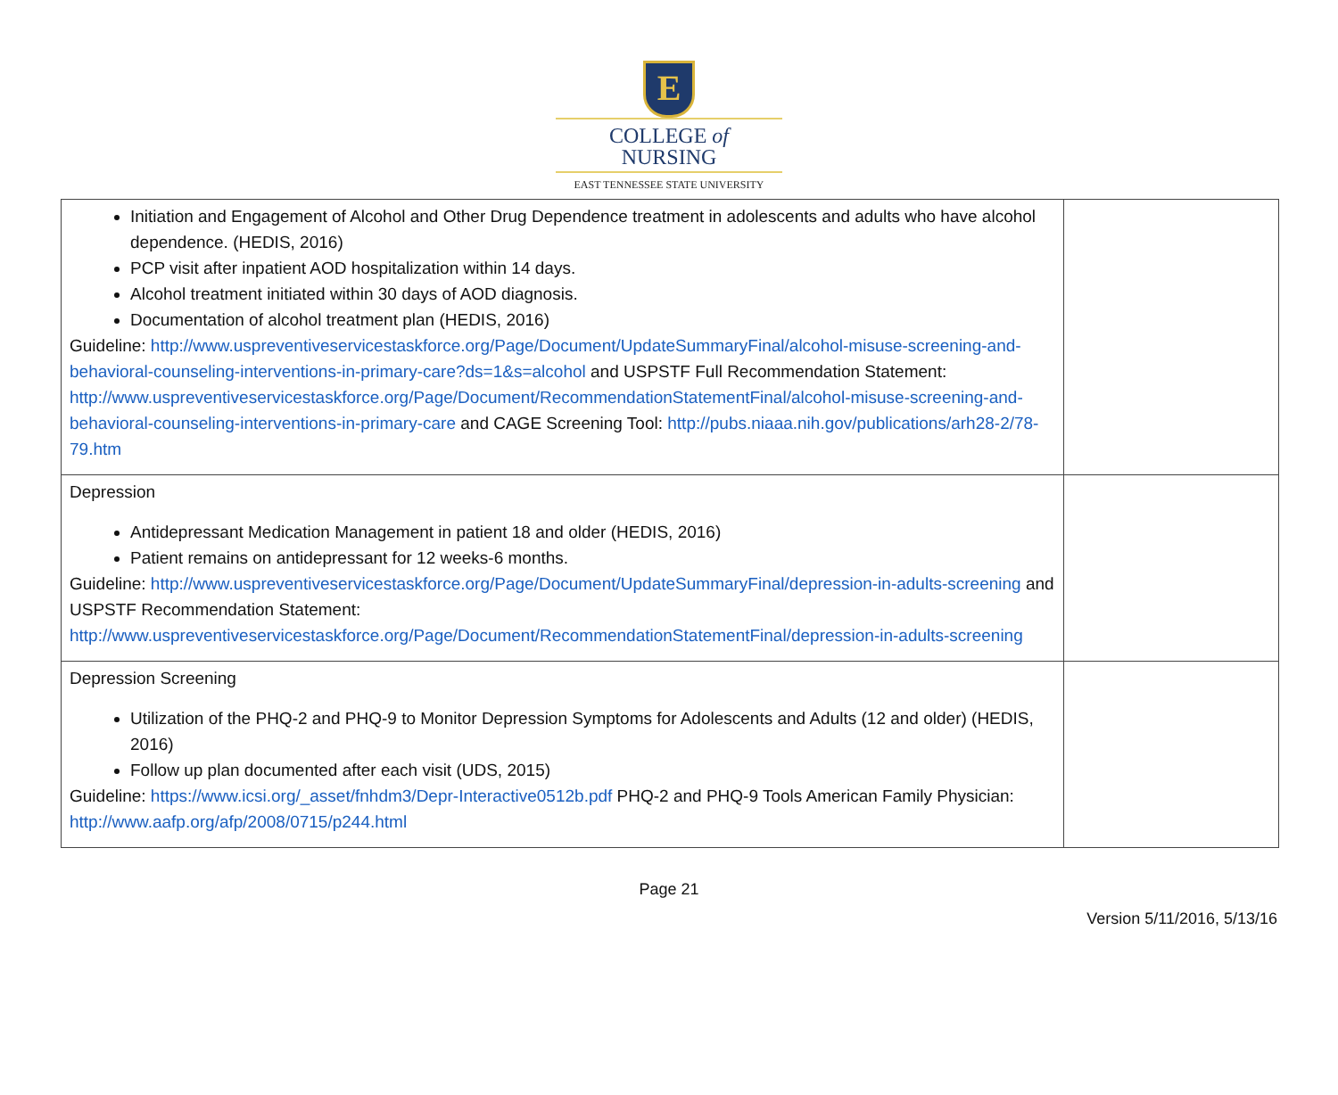E
COLLEGE of
NURSING
EAST TENNESSEE STATE UNIVERSITY
| Initiation and Engagement of Alcohol and Other Drug Dependence treatment in adolescents and adults who have alcohol dependence. (HEDIS, 2016) PCP visit after inpatient AOD hospitalization within 14 days. Alcohol treatment initiated within 30 days of AOD diagnosis. Documentation of alcohol treatment plan (HEDIS, 2016) Guideline: http://www.uspreventiveservicestaskforce.org/Page/Document/UpdateSummaryFinal/alcohol-misuse-screening-and-behavioral-counseling-interventions-in-primary-care?ds=1&s=alcohol and USPSTF Full Recommendation Statement: http://www.uspreventiveservicestaskforce.org/Page/Document/RecommendationStatementFinal/alcohol-misuse-screening-and-behavioral-counseling-interventions-in-primary-care and CAGE Screening Tool: http://pubs.niaaa.nih.gov/publications/arh28-2/78-79.htm | |
| Depression Antidepressant Medication Management in patient 18 and older (HEDIS, 2016) Patient remains on antidepressant for 12 weeks-6 months. Guideline: http://www.uspreventiveservicestaskforce.org/Page/Document/UpdateSummaryFinal/depression-in-adults-screening and USPSTF Recommendation Statement: http://www.uspreventiveservicestaskforce.org/Page/Document/RecommendationStatementFinal/depression-in-adults-screening | |
| Depression Screening Utilization of the PHQ-2 and PHQ-9 to Monitor Depression Symptoms for Adolescents and Adults (12 and older) (HEDIS, 2016) Follow up plan documented after each visit (UDS, 2015) Guideline: https://www.icsi.org/_asset/fnhdm3/Depr-Interactive0512b.pdf PHQ-2 and PHQ-9 Tools American Family Physician: http://www.aafp.org/afp/2008/0715/p244.html | |
Page 21
Version 5/11/2016, 5/13/16